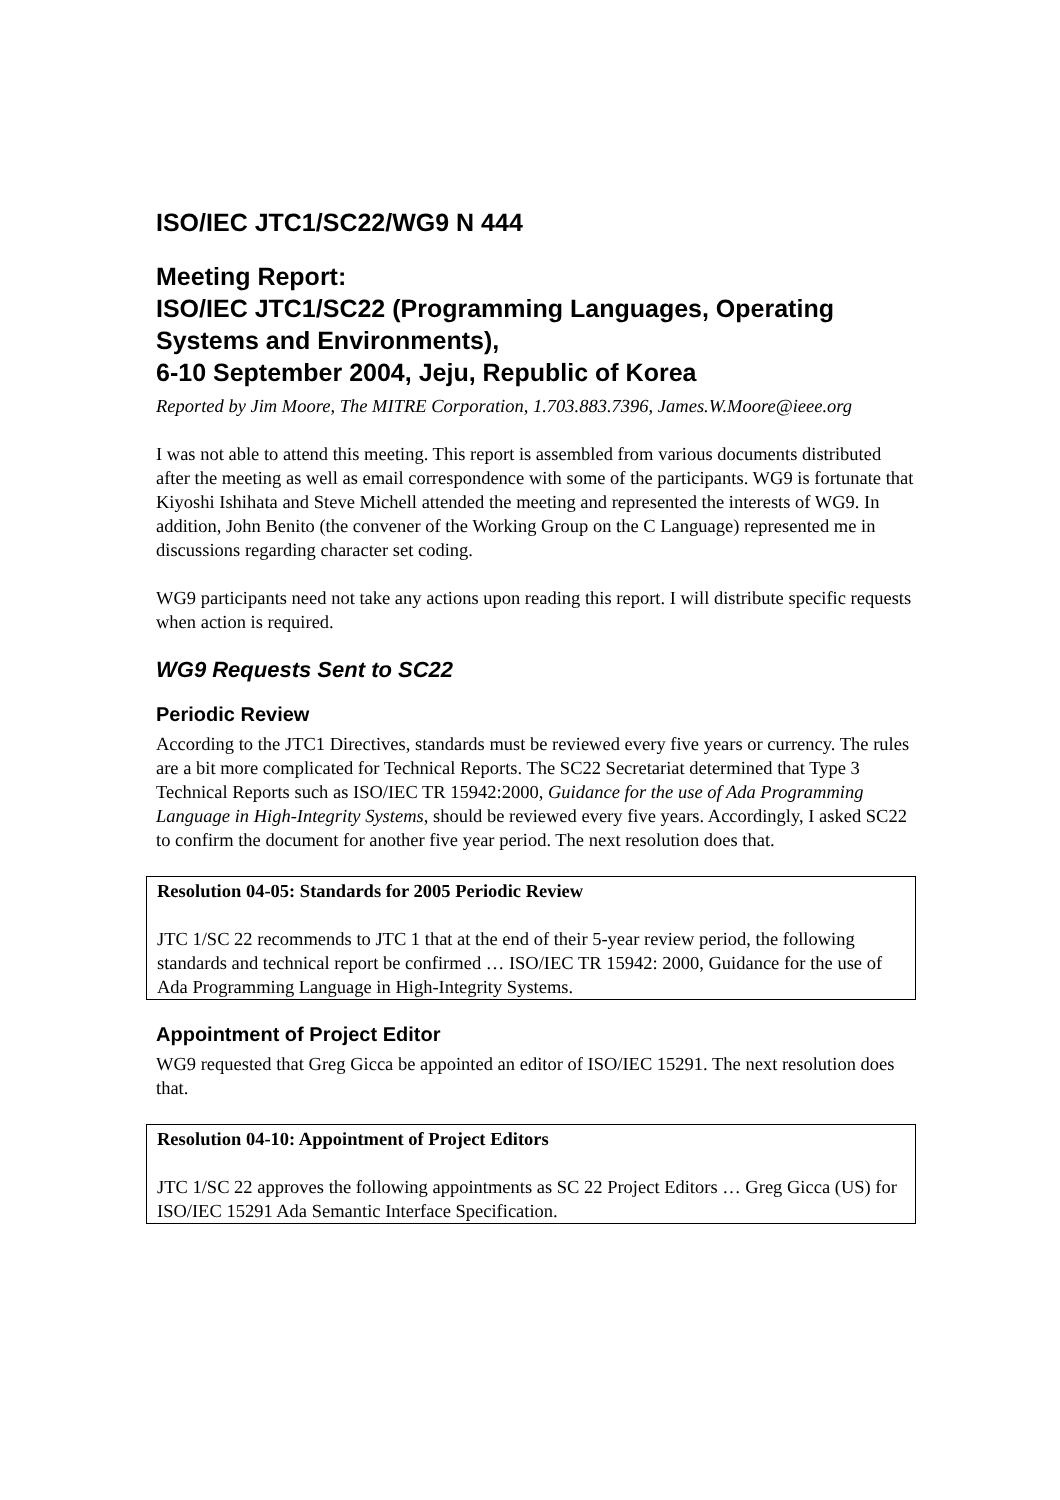ISO/IEC JTC1/SC22/WG9 N 444
Meeting Report:
ISO/IEC JTC1/SC22 (Programming Languages, Operating Systems and Environments),
6-10 September 2004, Jeju, Republic of Korea
Reported by Jim Moore, The MITRE Corporation, 1.703.883.7396, James.W.Moore@ieee.org
I was not able to attend this meeting. This report is assembled from various documents distributed after the meeting as well as email correspondence with some of the participants. WG9 is fortunate that Kiyoshi Ishihata and Steve Michell attended the meeting and represented the interests of WG9. In addition, John Benito (the convener of the Working Group on the C Language) represented me in discussions regarding character set coding.
WG9 participants need not take any actions upon reading this report. I will distribute specific requests when action is required.
WG9 Requests Sent to SC22
Periodic Review
According to the JTC1 Directives, standards must be reviewed every five years or currency. The rules are a bit more complicated for Technical Reports. The SC22 Secretariat determined that Type 3 Technical Reports such as ISO/IEC TR 15942:2000, Guidance for the use of Ada Programming Language in High-Integrity Systems, should be reviewed every five years. Accordingly, I asked SC22 to confirm the document for another five year period. The next resolution does that.
Resolution 04-05: Standards for 2005 Periodic Review
JTC 1/SC 22 recommends to JTC 1 that at the end of their 5-year review period, the following standards and technical report be confirmed … ISO/IEC TR 15942: 2000, Guidance for the use of Ada Programming Language in High-Integrity Systems.
Appointment of Project Editor
WG9 requested that Greg Gicca be appointed an editor of ISO/IEC 15291. The next resolution does that.
Resolution 04-10: Appointment of Project Editors
JTC 1/SC 22 approves the following appointments as SC 22 Project Editors … Greg Gicca (US) for ISO/IEC 15291 Ada Semantic Interface Specification.